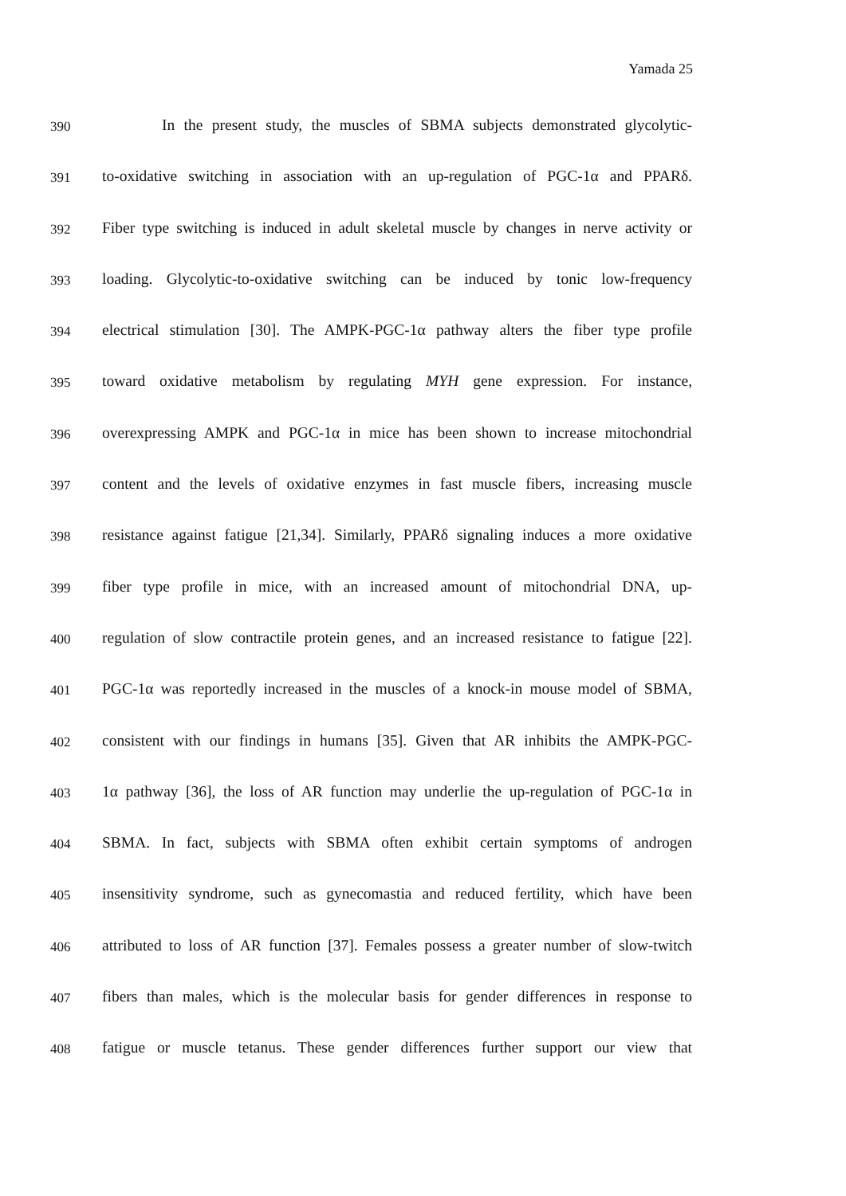Yamada 25
390 In the present study, the muscles of SBMA subjects demonstrated glycolytic-
391 to-oxidative switching in association with an up-regulation of PGC-1α and PPARδ.
392 Fiber type switching is induced in adult skeletal muscle by changes in nerve activity or
393 loading. Glycolytic-to-oxidative switching can be induced by tonic low-frequency
394 electrical stimulation [30]. The AMPK-PGC-1α pathway alters the fiber type profile
395 toward oxidative metabolism by regulating MYH gene expression. For instance,
396 overexpressing AMPK and PGC-1α in mice has been shown to increase mitochondrial
397 content and the levels of oxidative enzymes in fast muscle fibers, increasing muscle
398 resistance against fatigue [21,34]. Similarly, PPARδ signaling induces a more oxidative
399 fiber type profile in mice, with an increased amount of mitochondrial DNA, up-
400 regulation of slow contractile protein genes, and an increased resistance to fatigue [22].
401 PGC-1α was reportedly increased in the muscles of a knock-in mouse model of SBMA,
402 consistent with our findings in humans [35]. Given that AR inhibits the AMPK-PGC-
403 1α pathway [36], the loss of AR function may underlie the up-regulation of PGC-1α in
404 SBMA. In fact, subjects with SBMA often exhibit certain symptoms of androgen
405 insensitivity syndrome, such as gynecomastia and reduced fertility, which have been
406 attributed to loss of AR function [37]. Females possess a greater number of slow-twitch
407 fibers than males, which is the molecular basis for gender differences in response to
408 fatigue or muscle tetanus. These gender differences further support our view that